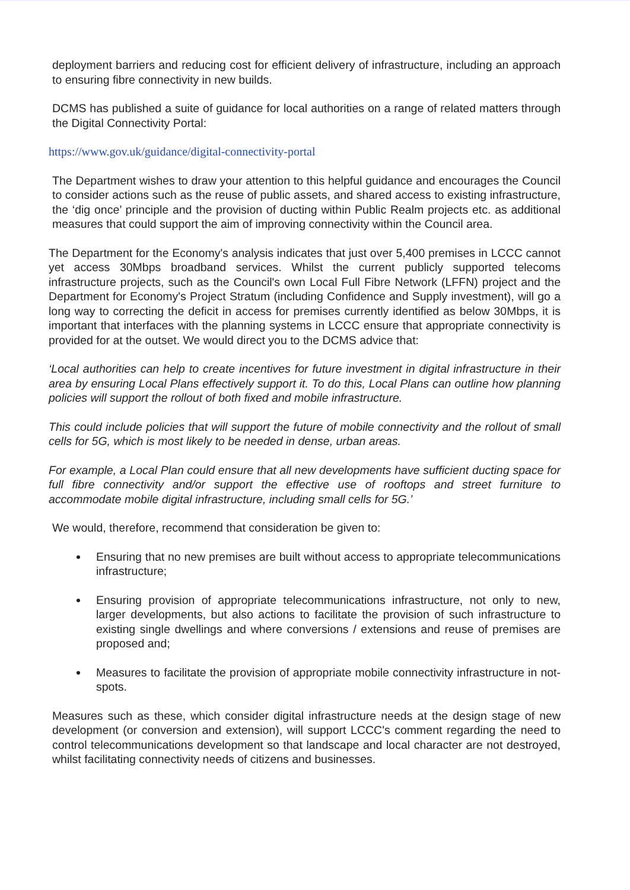deployment barriers and reducing cost for efficient delivery of infrastructure, including an approach to ensuring fibre connectivity in new builds.
DCMS has published a suite of guidance for local authorities on a range of related matters through the Digital Connectivity Portal:
https://www.gov.uk/guidance/digital-connectivity-portal
The Department wishes to draw your attention to this helpful guidance and encourages the Council to consider actions such as the reuse of public assets, and shared access to existing infrastructure, the ‘dig once’ principle and the provision of ducting within Public Realm projects etc. as additional measures that could support the aim of improving connectivity within the Council area.
The Department for the Economy's analysis indicates that just over 5,400 premises in LCCC cannot yet access 30Mbps broadband services. Whilst the current publicly supported telecoms infrastructure projects, such as the Council's own Local Full Fibre Network (LFFN) project and the Department for Economy's Project Stratum (including Confidence and Supply investment), will go a long way to correcting the deficit in access for premises currently identified as below 30Mbps, it is important that interfaces with the planning systems in LCCC ensure that appropriate connectivity is provided for at the outset. We would direct you to the DCMS advice that:
‘Local authorities can help to create incentives for future investment in digital infrastructure in their area by ensuring Local Plans effectively support it. To do this, Local Plans can outline how planning policies will support the rollout of both fixed and mobile infrastructure.
This could include policies that will support the future of mobile connectivity and the rollout of small cells for 5G, which is most likely to be needed in dense, urban areas.
For example, a Local Plan could ensure that all new developments have sufficient ducting space for full fibre connectivity and/or support the effective use of rooftops and street furniture to accommodate mobile digital infrastructure, including small cells for 5G.’
We would, therefore, recommend that consideration be given to:
Ensuring that no new premises are built without access to appropriate telecommunications infrastructure;
Ensuring provision of appropriate telecommunications infrastructure, not only to new, larger developments, but also actions to facilitate the provision of such infrastructure to existing single dwellings and where conversions / extensions and reuse of premises are proposed and;
Measures to facilitate the provision of appropriate mobile connectivity infrastructure in not-spots.
Measures such as these, which consider digital infrastructure needs at the design stage of new development (or conversion and extension), will support LCCC's comment regarding the need to control telecommunications development so that landscape and local character are not destroyed, whilst facilitating connectivity needs of citizens and businesses.